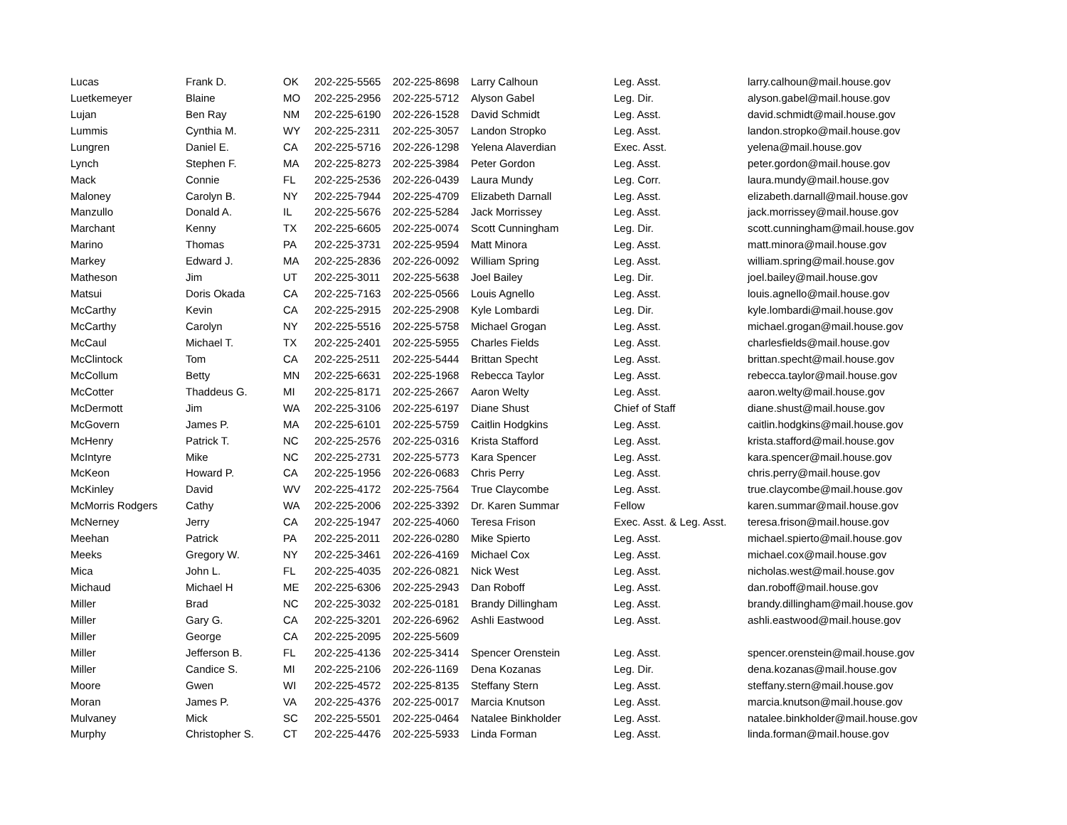| Lucas | Frank D. | OK | 202-225-5565 | 202-225-8698 | Larry Calhoun | Leg. Asst. | larry.calhoun@mail.house.gov |
| Luetkemeyer | Blaine | MO | 202-225-2956 | 202-225-5712 | Alyson Gabel | Leg. Dir. | alyson.gabel@mail.house.gov |
| Lujan | Ben Ray | NM | 202-225-6190 | 202-226-1528 | David Schmidt | Leg. Asst. | david.schmidt@mail.house.gov |
| Lummis | Cynthia M. | WY | 202-225-2311 | 202-225-3057 | Landon Stropko | Leg. Asst. | landon.stropko@mail.house.gov |
| Lungren | Daniel E. | CA | 202-225-5716 | 202-226-1298 | Yelena Alaverdian | Exec. Asst. | yelena@mail.house.gov |
| Lynch | Stephen F. | MA | 202-225-8273 | 202-225-3984 | Peter Gordon | Leg. Asst. | peter.gordon@mail.house.gov |
| Mack | Connie | FL | 202-225-2536 | 202-226-0439 | Laura Mundy | Leg. Corr. | laura.mundy@mail.house.gov |
| Maloney | Carolyn B. | NY | 202-225-7944 | 202-225-4709 | Elizabeth Darnall | Leg. Asst. | elizabeth.darnall@mail.house.gov |
| Manzullo | Donald A. | IL | 202-225-5676 | 202-225-5284 | Jack Morrissey | Leg. Asst. | jack.morrissey@mail.house.gov |
| Marchant | Kenny | TX | 202-225-6605 | 202-225-0074 | Scott Cunningham | Leg. Dir. | scott.cunningham@mail.house.gov |
| Marino | Thomas | PA | 202-225-3731 | 202-225-9594 | Matt Minora | Leg. Asst. | matt.minora@mail.house.gov |
| Markey | Edward J. | MA | 202-225-2836 | 202-226-0092 | William Spring | Leg. Asst. | william.spring@mail.house.gov |
| Matheson | Jim | UT | 202-225-3011 | 202-225-5638 | Joel Bailey | Leg. Dir. | joel.bailey@mail.house.gov |
| Matsui | Doris Okada | CA | 202-225-7163 | 202-225-0566 | Louis Agnello | Leg. Asst. | louis.agnello@mail.house.gov |
| McCarthy | Kevin | CA | 202-225-2915 | 202-225-2908 | Kyle Lombardi | Leg. Dir. | kyle.lombardi@mail.house.gov |
| McCarthy | Carolyn | NY | 202-225-5516 | 202-225-5758 | Michael Grogan | Leg. Asst. | michael.grogan@mail.house.gov |
| McCaul | Michael T. | TX | 202-225-2401 | 202-225-5955 | Charles Fields | Leg. Asst. | charlesfields@mail.house.gov |
| McClintock | Tom | CA | 202-225-2511 | 202-225-5444 | Brittan Specht | Leg. Asst. | brittan.specht@mail.house.gov |
| McCollum | Betty | MN | 202-225-6631 | 202-225-1968 | Rebecca Taylor | Leg. Asst. | rebecca.taylor@mail.house.gov |
| McCotter | Thaddeus G. | MI | 202-225-8171 | 202-225-2667 | Aaron Welty | Leg. Asst. | aaron.welty@mail.house.gov |
| McDermott | Jim | WA | 202-225-3106 | 202-225-6197 | Diane Shust | Chief of Staff | diane.shust@mail.house.gov |
| McGovern | James P. | MA | 202-225-6101 | 202-225-5759 | Caitlin Hodgkins | Leg. Asst. | caitlin.hodgkins@mail.house.gov |
| McHenry | Patrick T. | NC | 202-225-2576 | 202-225-0316 | Krista Stafford | Leg. Asst. | krista.stafford@mail.house.gov |
| McIntyre | Mike | NC | 202-225-2731 | 202-225-5773 | Kara Spencer | Leg. Asst. | kara.spencer@mail.house.gov |
| McKeon | Howard P. | CA | 202-225-1956 | 202-226-0683 | Chris Perry | Leg. Asst. | chris.perry@mail.house.gov |
| McKinley | David | WV | 202-225-4172 | 202-225-7564 | True Claycombe | Leg. Asst. | true.claycombe@mail.house.gov |
| McMorris Rodgers | Cathy | WA | 202-225-2006 | 202-225-3392 | Dr. Karen Summar | Fellow | karen.summar@mail.house.gov |
| McNerney | Jerry | CA | 202-225-1947 | 202-225-4060 | Teresa Frison | Exec. Asst. & Leg. Asst. | teresa.frison@mail.house.gov |
| Meehan | Patrick | PA | 202-225-2011 | 202-226-0280 | Mike Spierto | Leg. Asst. | michael.spierto@mail.house.gov |
| Meeks | Gregory W. | NY | 202-225-3461 | 202-226-4169 | Michael Cox | Leg. Asst. | michael.cox@mail.house.gov |
| Mica | John L. | FL | 202-225-4035 | 202-226-0821 | Nick West | Leg. Asst. | nicholas.west@mail.house.gov |
| Michaud | Michael H | ME | 202-225-6306 | 202-225-2943 | Dan Roboff | Leg. Asst. | dan.roboff@mail.house.gov |
| Miller | Brad | NC | 202-225-3032 | 202-225-0181 | Brandy Dillingham | Leg. Asst. | brandy.dillingham@mail.house.gov |
| Miller | Gary G. | CA | 202-225-3201 | 202-226-6962 | Ashli Eastwood | Leg. Asst. | ashli.eastwood@mail.house.gov |
| Miller | George | CA | 202-225-2095 | 202-225-5609 | | | |
| Miller | Jefferson B. | FL | 202-225-4136 | 202-225-3414 | Spencer Orenstein | Leg. Asst. | spencer.orenstein@mail.house.gov |
| Miller | Candice S. | MI | 202-225-2106 | 202-226-1169 | Dena Kozanas | Leg. Dir. | dena.kozanas@mail.house.gov |
| Moore | Gwen | WI | 202-225-4572 | 202-225-8135 | Steffany Stern | Leg. Asst. | steffany.stern@mail.house.gov |
| Moran | James P. | VA | 202-225-4376 | 202-225-0017 | Marcia Knutson | Leg. Asst. | marcia.knutson@mail.house.gov |
| Mulvaney | Mick | SC | 202-225-5501 | 202-225-0464 | Natalee Binkholder | Leg. Asst. | natalee.binkholder@mail.house.gov |
| Murphy | Christopher S. | CT | 202-225-4476 | 202-225-5933 | Linda Forman | Leg. Asst. | linda.forman@mail.house.gov |